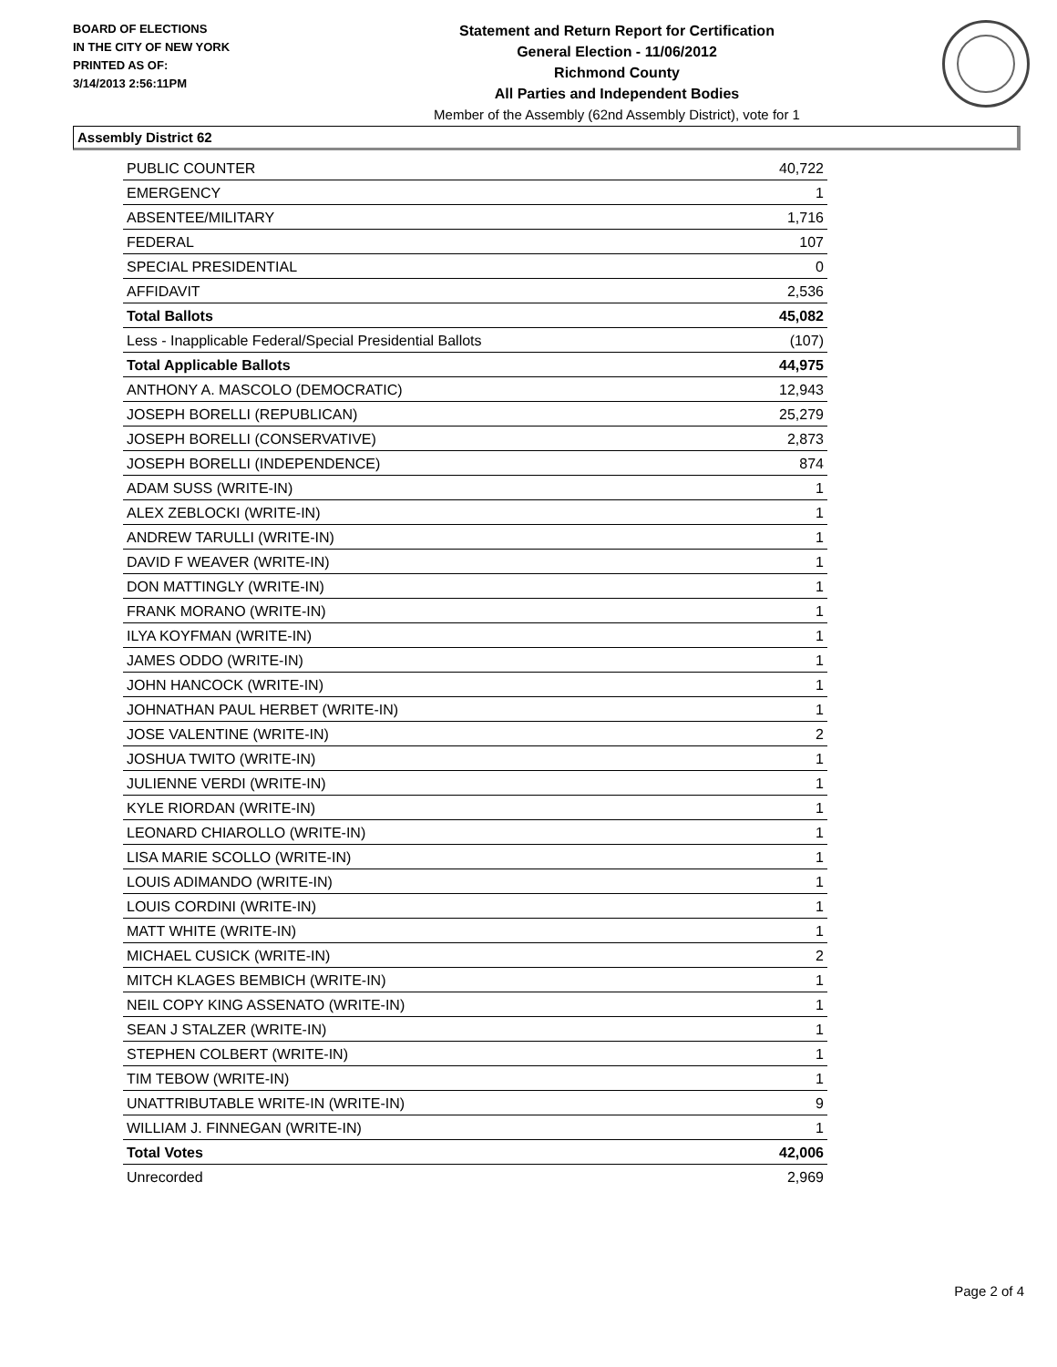BOARD OF ELECTIONS
IN THE CITY OF NEW YORK
PRINTED AS OF:
3/14/2013 2:56:11PM
Statement and Return Report for Certification
General Election - 11/06/2012
Richmond County
All Parties and Independent Bodies
Member of the Assembly (62nd Assembly District), vote for 1
Assembly District 62
| PUBLIC COUNTER | 40,722 |
| EMERGENCY | 1 |
| ABSENTEE/MILITARY | 1,716 |
| FEDERAL | 107 |
| SPECIAL PRESIDENTIAL | 0 |
| AFFIDAVIT | 2,536 |
| Total Ballots | 45,082 |
| Less - Inapplicable Federal/Special Presidential Ballots | (107) |
| Total Applicable Ballots | 44,975 |
| ANTHONY A. MASCOLO (DEMOCRATIC) | 12,943 |
| JOSEPH BORELLI (REPUBLICAN) | 25,279 |
| JOSEPH BORELLI (CONSERVATIVE) | 2,873 |
| JOSEPH BORELLI (INDEPENDENCE) | 874 |
| ADAM SUSS (WRITE-IN) | 1 |
| ALEX ZEBLOCKI (WRITE-IN) | 1 |
| ANDREW TARULLI (WRITE-IN) | 1 |
| DAVID F WEAVER (WRITE-IN) | 1 |
| DON MATTINGLY (WRITE-IN) | 1 |
| FRANK MORANO (WRITE-IN) | 1 |
| ILYA KOYFMAN (WRITE-IN) | 1 |
| JAMES ODDO (WRITE-IN) | 1 |
| JOHN HANCOCK (WRITE-IN) | 1 |
| JOHNATHAN PAUL HERBET (WRITE-IN) | 1 |
| JOSE VALENTINE (WRITE-IN) | 2 |
| JOSHUA TWITO (WRITE-IN) | 1 |
| JULIENNE VERDI (WRITE-IN) | 1 |
| KYLE RIORDAN (WRITE-IN) | 1 |
| LEONARD CHIAROLLO (WRITE-IN) | 1 |
| LISA MARIE SCOLLO (WRITE-IN) | 1 |
| LOUIS ADIMANDO (WRITE-IN) | 1 |
| LOUIS CORDINI (WRITE-IN) | 1 |
| MATT WHITE (WRITE-IN) | 1 |
| MICHAEL CUSICK (WRITE-IN) | 2 |
| MITCH KLAGES BEMBICH (WRITE-IN) | 1 |
| NEIL COPY KING ASSENATO (WRITE-IN) | 1 |
| SEAN J STALZER (WRITE-IN) | 1 |
| STEPHEN COLBERT (WRITE-IN) | 1 |
| TIM TEBOW (WRITE-IN) | 1 |
| UNATTRIBUTABLE WRITE-IN (WRITE-IN) | 9 |
| WILLIAM J. FINNEGAN (WRITE-IN) | 1 |
| Total Votes | 42,006 |
| Unrecorded | 2,969 |
Page 2 of 4